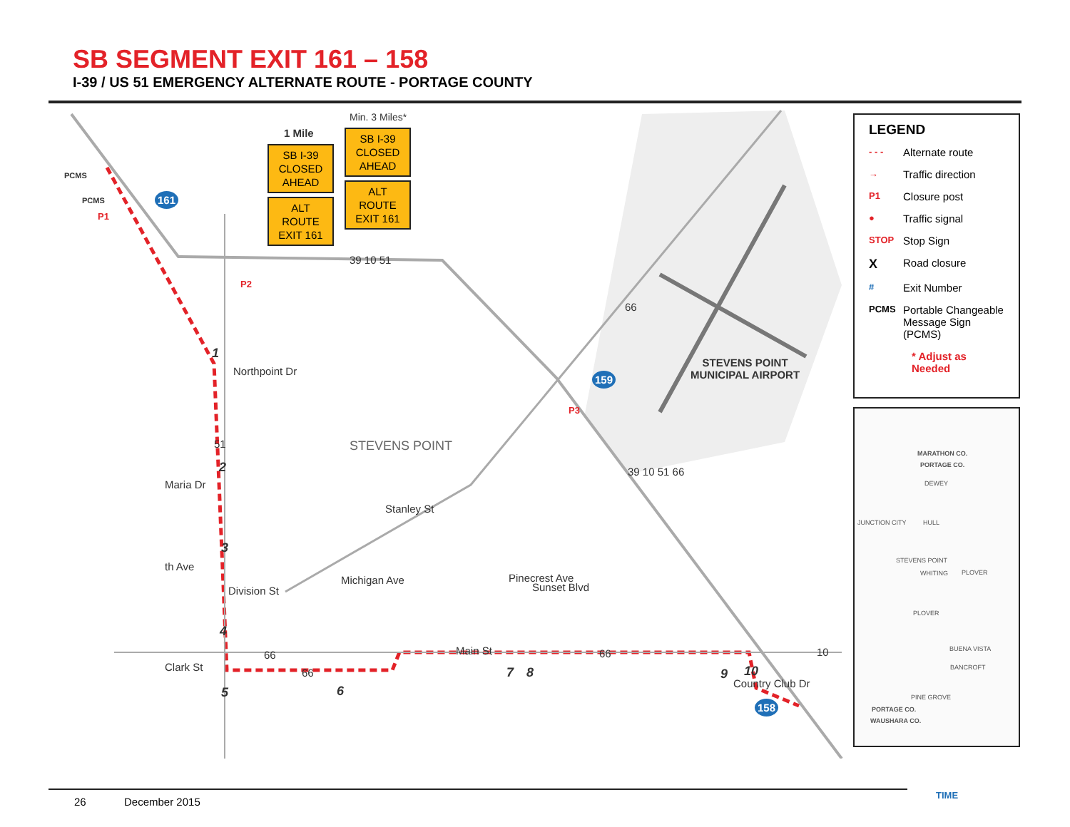SB SEGMENT EXIT 161 – 158
I-39 / US 51 EMERGENCY ALTERNATE ROUTE - PORTAGE COUNTY
Min. 3 Miles*
1 Mile
SB I-39
CLOSED
AHEAD
ALT
ROUTE
EXIT 161
SB I-39
CLOSED
AHEAD
ALT
ROUTE
EXIT 161
PCMS
PCMS
P1
161
39 10 51
P2
66
1
Northpoint Dr 159
STEVENS POINT
MUNICIPAL AIRPORT
P3
STEVENS POINT
51
39 10 51 66
2
Maria Dr
Stanley St
3
th Ave
Division St
Michigan Ave Pinecrest Ave
Sunset Blvd
4
Main St
66 66 10
Clark St 66 7 8 9 10
5 6
158
Country Club Dr
LEGEND
- - - Alternate route
→ Traffic direction
P1 Closure post
● Traffic signal
STOP Stop Sign
X Road closure
# Exit Number
PCMS Portable Changeable Message Sign (PCMS)
* Adjust as Needed
MARATHON CO.
PORTAGE CO.
DEWEY
JUNCTION CITY HULL
STEVENS POINT
WHITING PLOVER
PLOVER
BUENA VISTA
BANCROFT
PINE GROVE
PORTAGE CO.
WAUSHARA CO.
26 December 2015
TIME